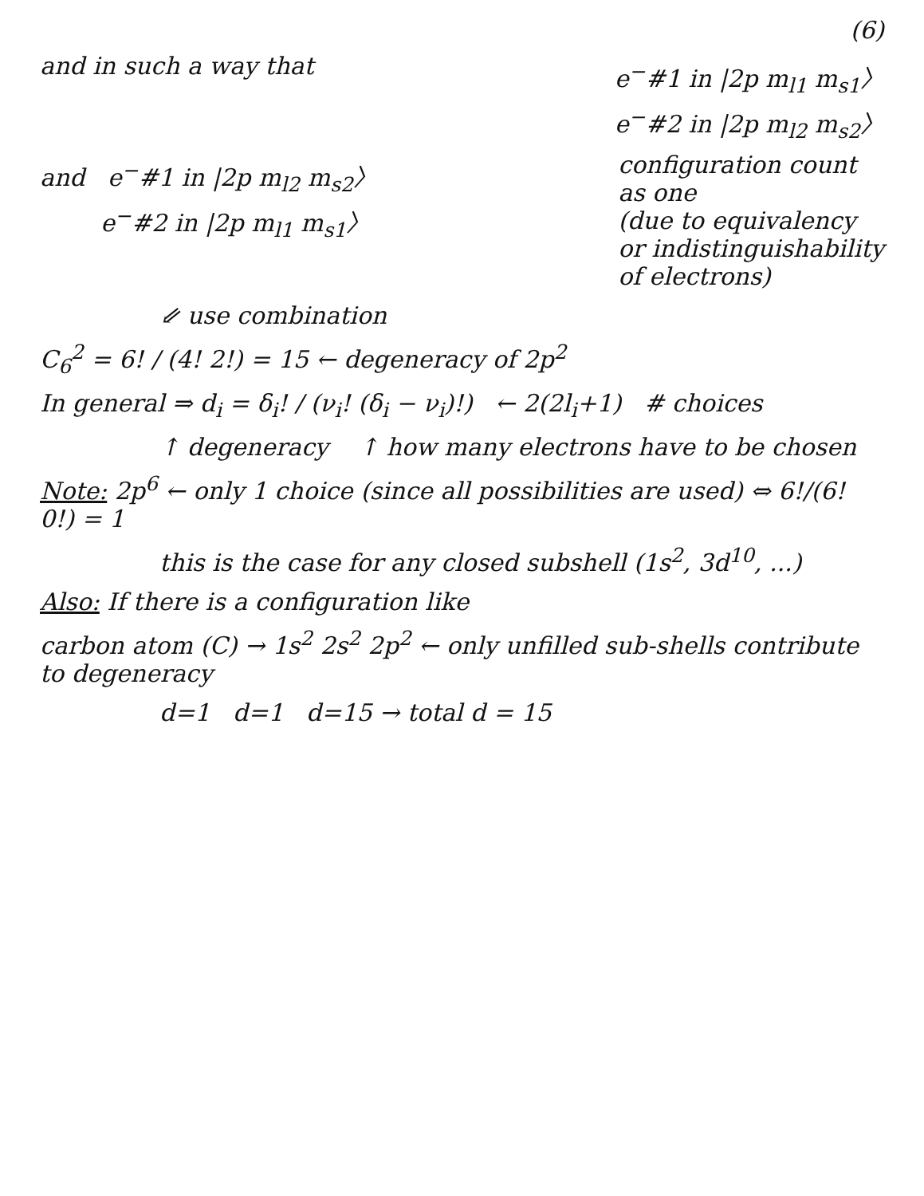(6)
and in such a way that e<sup>−</sup>#1 in |2p m<sub>l1</sub> m<sub>s1</sub>〉
e<sup>−</sup>#2 in |2p m<sub>l2</sub> m<sub>s2</sub>〉
and e<sup>−</sup>#1 in |2p m<sub>l2</sub> m<sub>s2</sub>〉
e<sup>−</sup>#2 in |2p m<sub>l1</sub> m<sub>s1</sub>〉
configuration count
as one
(due to equivalency
or indistinguishability
of electrons)
⇙ use combination
C<sub>6</sub><sup>2</sup> = 6! / (4! 2!) = 15 ← degeneracy of 2p<sup>2</sup>
In general ⇒ d<sub>i</sub> = δ<sub>i</sub>! / (ν<sub>i</sub>! (δ<sub>i</sub> − ν<sub>i</sub>)!) ← 2(2l<sub>i</sub>+1) # choices
↑ degeneracy ↑ how many electrons have to be chosen
Note: 2p<sup>6</sup> ← only 1 choice (since all possibilities are used) ⇔ 6!/(6! 0!) = 1
this is the case for any closed subshell (1s<sup>2</sup>, 3d<sup>10</sup>, ...)
Also: If there is a configuration like
carbon atom (C) → 1s<sup>2</sup> 2s<sup>2</sup> 2p<sup>2</sup> ← only unfilled sub-shells contribute to degeneracy
d=1 d=1 d=15 → total d = 15